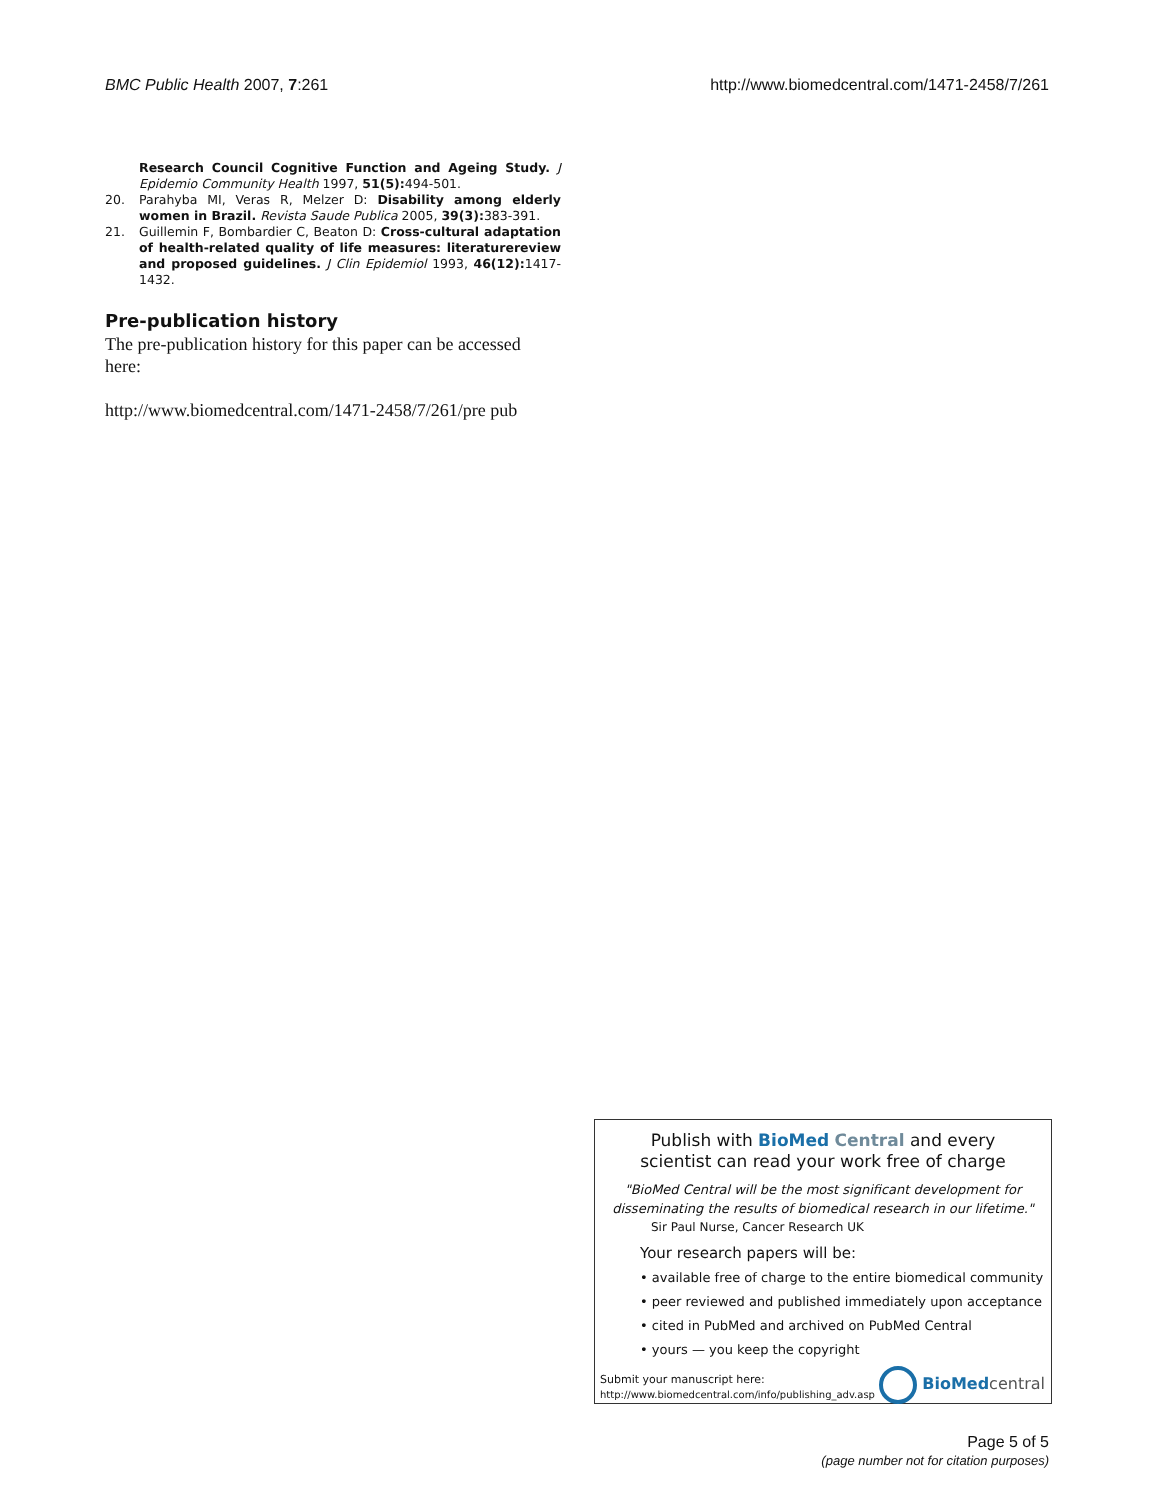BMC Public Health 2007, 7:261 http://www.biomedcentral.com/1471-2458/7/261
Research Council Cognitive Function and Ageing Study. J Epidemio Community Health 1997, 51(5): 494-501.
20. Parahyba MI, Veras R, Melzer D: Disability among elderly women in Brazil. Revista Saude Publica 2005, 39(3): 383-391.
21. Guillemin F, Bombardier C, Beaton D: Cross-cultural adaptation of health-related quality of life measures: literaturereview and proposed guidelines. J Clin Epidemiol 1993, 46(12): 1417-1432.
Pre-publication history
The pre-publication history for this paper can be accessed here:
http://www.biomedcentral.com/1471-2458/7/261/pre pub
Publish with Bio Med Central and every
scientist can read your work free of charge
"BioMed Central will be the most significant development for disseminating the results of biomedical research in our lifetime."
Sir Paul Nurse, Cancer Research UK
Your research papers will be:
• available free of charge to the entire biomedical community
• peer reviewed and published immediately upon acceptance
• cited in PubMed and archived on PubMed Central
• yours — you keep the copyright
Submit your manuscript here:
http://www.biomedcentral.com/info/publishing_adv.asp
BioMed central
Page 5 of 5
(page number not for citation purposes)